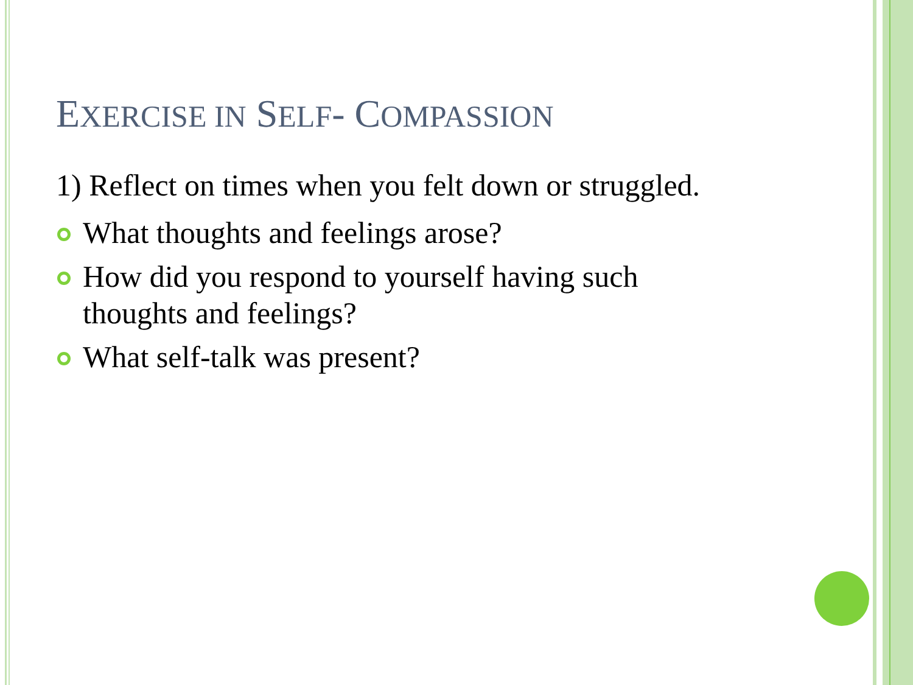EXERCISE IN SELF- COMPASSION
1) Reflect on times when you felt down or struggled.
What thoughts and feelings arose?
How did you respond to yourself having such thoughts and feelings?
What self-talk was present?